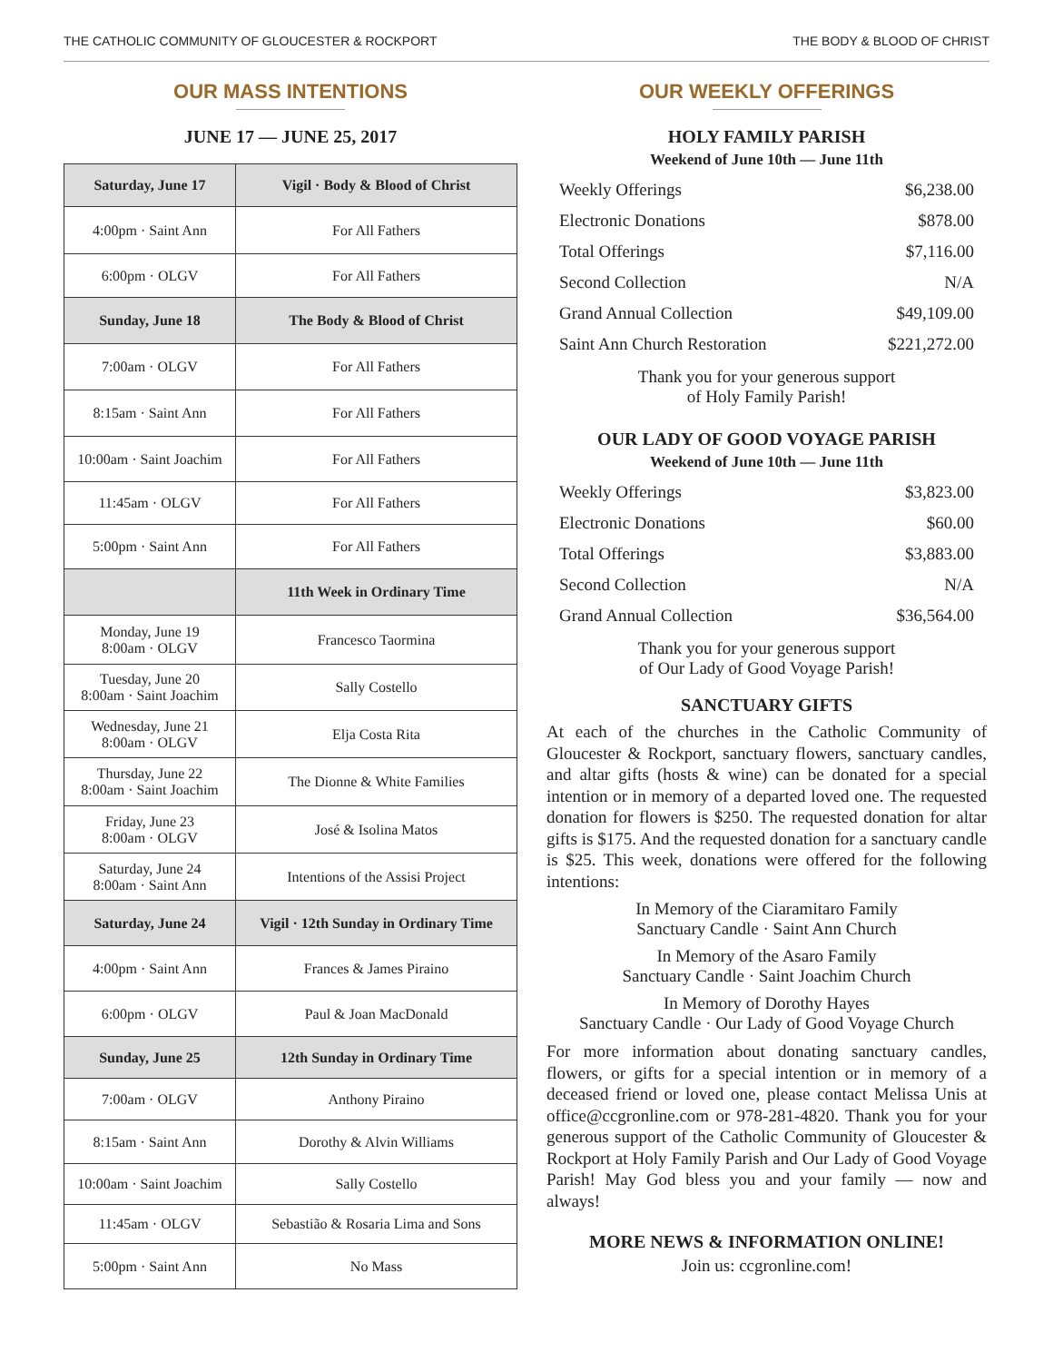THE CATHOLIC COMMUNITY OF GLOUCESTER & ROCKPORT THE BODY & BLOOD OF CHRIST
OUR MASS INTENTIONS
JUNE 17 — JUNE 25, 2017
| Saturday, June 17 | Vigil · Body & Blood of Christ |
| --- | --- |
| 4:00pm · Saint Ann | For All Fathers |
| 6:00pm · OLGV | For All Fathers |
| Sunday, June 18 | The Body & Blood of Christ |
| 7:00am · OLGV | For All Fathers |
| 8:15am · Saint Ann | For All Fathers |
| 10:00am · Saint Joachim | For All Fathers |
| 11:45am · OLGV | For All Fathers |
| 5:00pm · Saint Ann | For All Fathers |
| | 11th Week in Ordinary Time |
| Monday, June 19 8:00am · OLGV | Francesco Taormina |
| Tuesday, June 20 8:00am · Saint Joachim | Sally Costello |
| Wednesday, June 21 8:00am · OLGV | Elja Costa Rita |
| Thursday, June 22 8:00am · Saint Joachim | The Dionne & White Families |
| Friday, June 23 8:00am · OLGV | José & Isolina Matos |
| Saturday, June 24 8:00am · Saint Ann | Intentions of the Assisi Project |
| Saturday, June 24 | Vigil · 12th Sunday in Ordinary Time |
| 4:00pm · Saint Ann | Frances & James Piraino |
| 6:00pm · OLGV | Paul & Joan MacDonald |
| Sunday, June 25 | 12th Sunday in Ordinary Time |
| 7:00am · OLGV | Anthony Piraino |
| 8:15am · Saint Ann | Dorothy & Alvin Williams |
| 10:00am · Saint Joachim | Sally Costello |
| 11:45am · OLGV | Sebastião & Rosaria Lima and Sons |
| 5:00pm · Saint Ann | No Mass |
OUR WEEKLY OFFERINGS
HOLY FAMILY PARISH
Weekend of June 10th — June 11th
| Weekly Offerings | $6,238.00 |
| Electronic Donations | $878.00 |
| Total Offerings | $7,116.00 |
| Second Collection | N/A |
| Grand Annual Collection | $49,109.00 |
| Saint Ann Church Restoration | $221,272.00 |
Thank you for your generous support
of Holy Family Parish!
OUR LADY OF GOOD VOYAGE PARISH
Weekend of June 10th — June 11th
| Weekly Offerings | $3,823.00 |
| Electronic Donations | $60.00 |
| Total Offerings | $3,883.00 |
| Second Collection | N/A |
| Grand Annual Collection | $36,564.00 |
Thank you for your generous support
of Our Lady of Good Voyage Parish!
SANCTUARY GIFTS
At each of the churches in the Catholic Community of Gloucester & Rockport, sanctuary flowers, sanctuary candles, and altar gifts (hosts & wine) can be donated for a special intention or in memory of a departed loved one. The requested donation for flowers is $250. The requested donation for altar gifts is $175. And the requested donation for a sanctuary candle is $25. This week, donations were offered for the following intentions:
In Memory of the Ciaramitaro Family
Sanctuary Candle · Saint Ann Church
In Memory of the Asaro Family
Sanctuary Candle · Saint Joachim Church
In Memory of Dorothy Hayes
Sanctuary Candle · Our Lady of Good Voyage Church
For more information about donating sanctuary candles, flowers, or gifts for a special intention or in memory of a deceased friend or loved one, please contact Melissa Unis at office@ccgronline.com or 978-281-4820. Thank you for your generous support of the Catholic Community of Gloucester & Rockport at Holy Family Parish and Our Lady of Good Voyage Parish! May God bless you and your family — now and always!
MORE NEWS & INFORMATION ONLINE!
Join us: ccgronline.com!